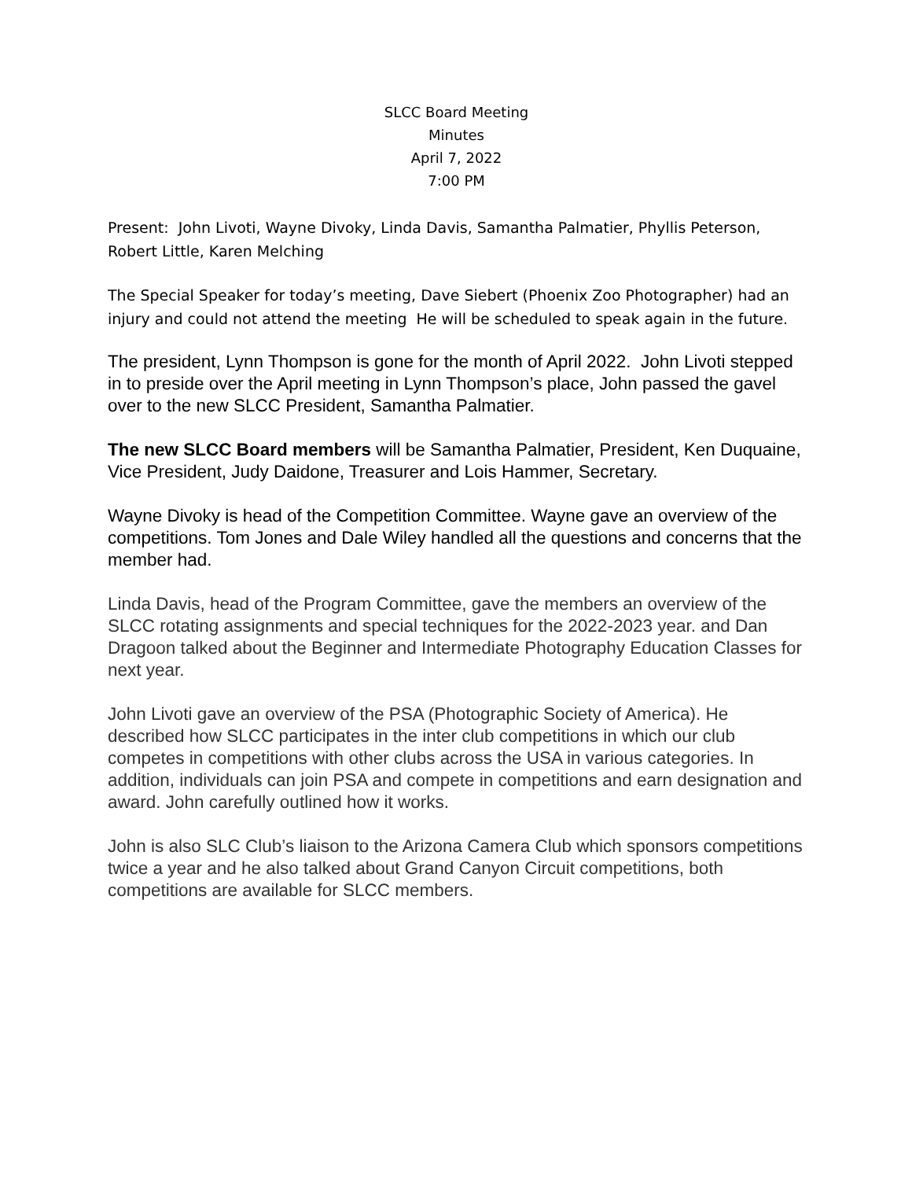SLCC Board Meeting
Minutes
April 7, 2022
7:00 PM
Present: John Livoti, Wayne Divoky, Linda Davis, Samantha Palmatier, Phyllis Peterson, Robert Little, Karen Melching
The Special Speaker for today’s meeting, Dave Siebert (Phoenix Zoo Photographer) had an injury and could not attend the meeting He will be scheduled to speak again in the future.
The president, Lynn Thompson is gone for the month of April 2022. John Livoti stepped in to preside over the April meeting in Lynn Thompson’s place, John passed the gavel over to the new SLCC President, Samantha Palmatier.
The new SLCC Board members will be Samantha Palmatier, President, Ken Duquaine, Vice President, Judy Daidone, Treasurer and Lois Hammer, Secretary.
Wayne Divoky is head of the Competition Committee. Wayne gave an overview of the competitions. Tom Jones and Dale Wiley handled all the questions and concerns that the member had.
Linda Davis, head of the Program Committee, gave the members an overview of the SLCC rotating assignments and special techniques for the 2022-2023 year. and Dan Dragoon talked about the Beginner and Intermediate Photography Education Classes for next year.
John Livoti gave an overview of the PSA (Photographic Society of America). He described how SLCC participates in the inter club competitions in which our club competes in competitions with other clubs across the USA in various categories. In addition, individuals can join PSA and compete in competitions and earn designation and award. John carefully outlined how it works.
John is also SLC Club’s liaison to the Arizona Camera Club which sponsors competitions twice a year and he also talked about Grand Canyon Circuit competitions, both competitions are available for SLCC members.